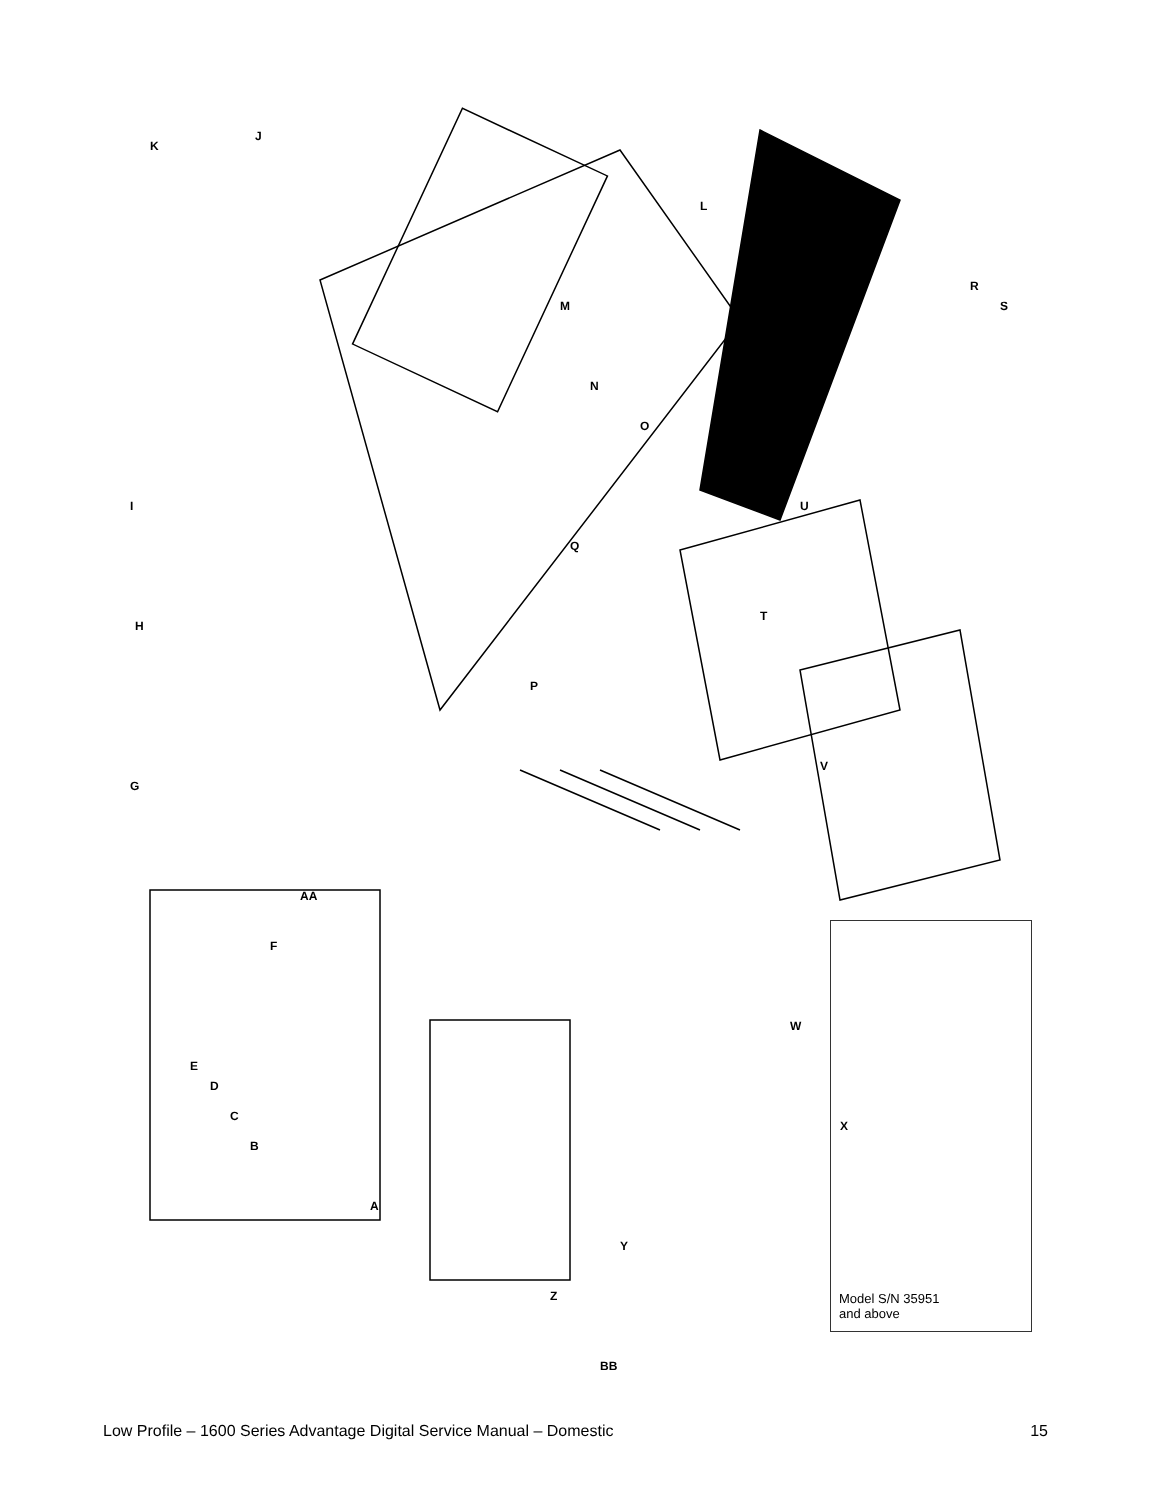J
K
H
G
P
L
M
N
O
Q
R
S
T
U
V
W
X
Y
Z
BB
AA
F
E
D
C
B
A
I
Model S/N 35951
and above
Low Profile – 1600 Series Advantage Digital Service Manual – Domestic 15